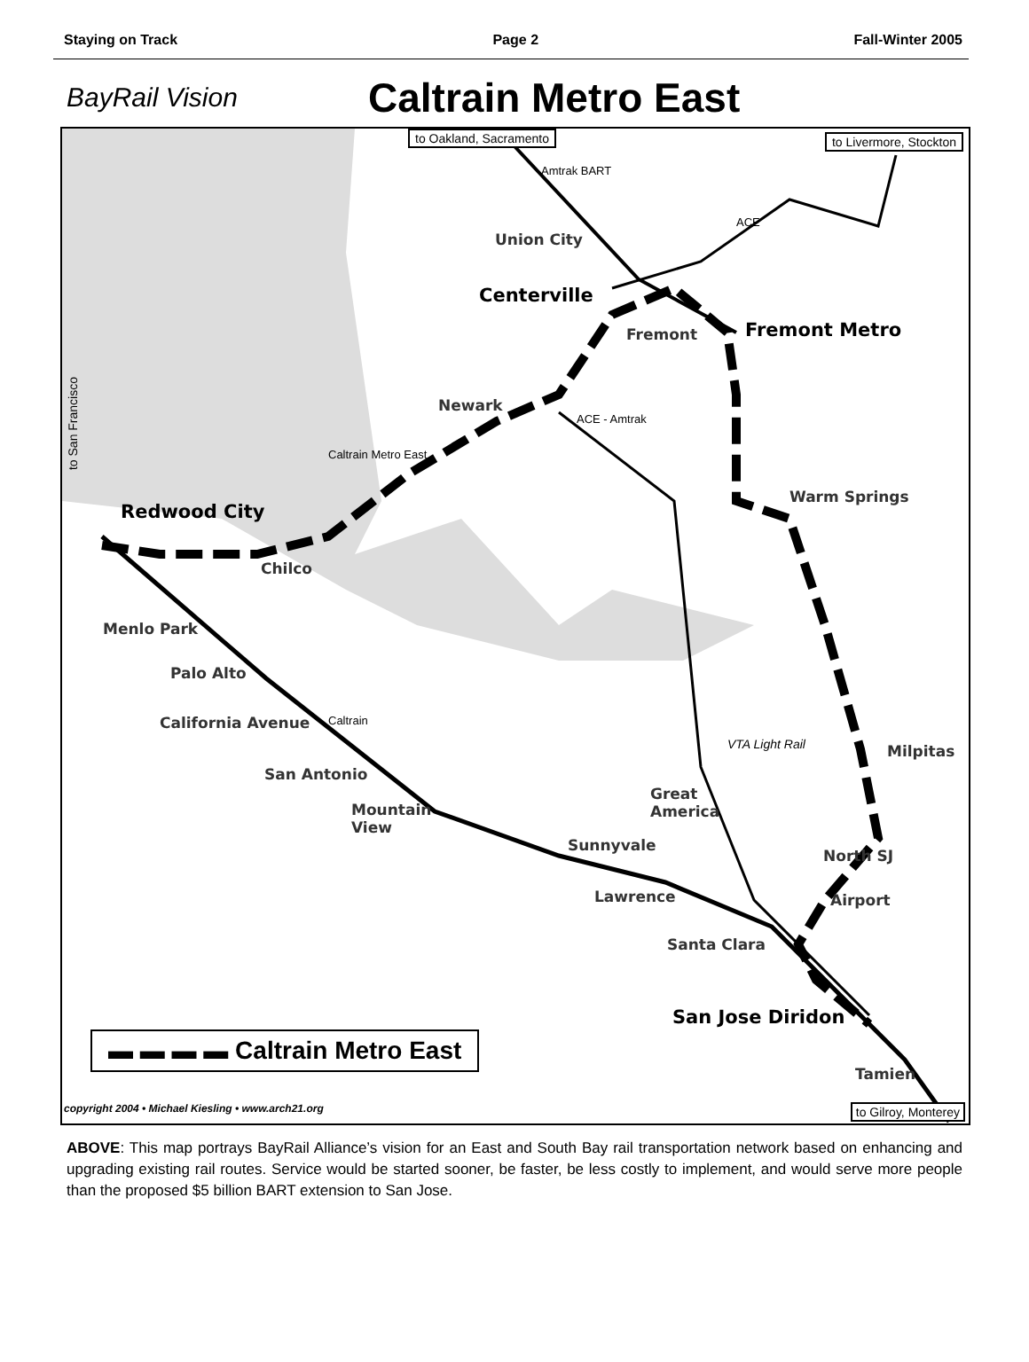Staying on Track Page 2 Fall-Winter 2005
BayRail Vision Caltrain Metro East
to Oakland, Sacramento to Livermore, Stockton
Union City
Centerville
Fremont Fremont Metro
Newark
Warm Springs
Redwood City
Chilco
Menlo Park
Palo Alto
California Avenue
San Antonio
Mountain
View
Great
America
Milpitas
Sunnyvale
North SJ
Lawrence Airport
Santa Clara
San Jose Diridon
Tamien
▬ ▬ ▬ ▬ Caltrain Metro East
copyright 2004 • Michael Kiesling • www.arch21.org
to Gilroy, Monterey
to San Francisco
Caltrain Metro East
ACE - Amtrak
Caltrain
VTA Light Rail
Amtrak BART
ACE
ABOVE: This map portrays BayRail Alliance’s vision for an East and South Bay rail transportation network based on enhancing and upgrading existing rail routes. Service would be started sooner, be faster, be less costly to implement, and would serve more people than the proposed $5 billion BART extension to San Jose.